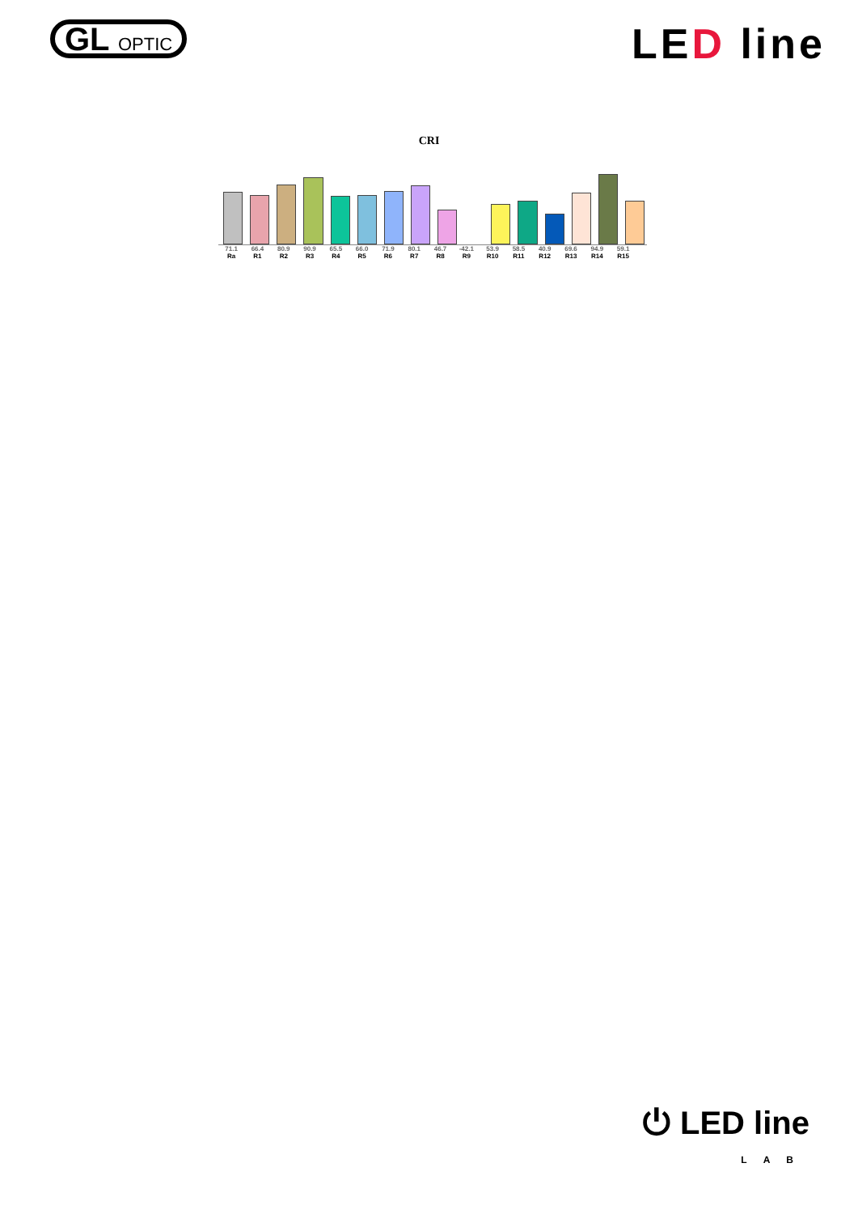GL OPTIC
LED line
CRI
71.1 66.4 80.9 90.9 65.5 66.0 71.9 80.1 46.7 -42.1 53.9 58.5 40.9 69.6 94.9 59.1
Ra R1 R2 R3 R4 R5 R6 R7 R8 R9 R10 R11 R12 R13 R14 R15
⏻ LED line
LAB